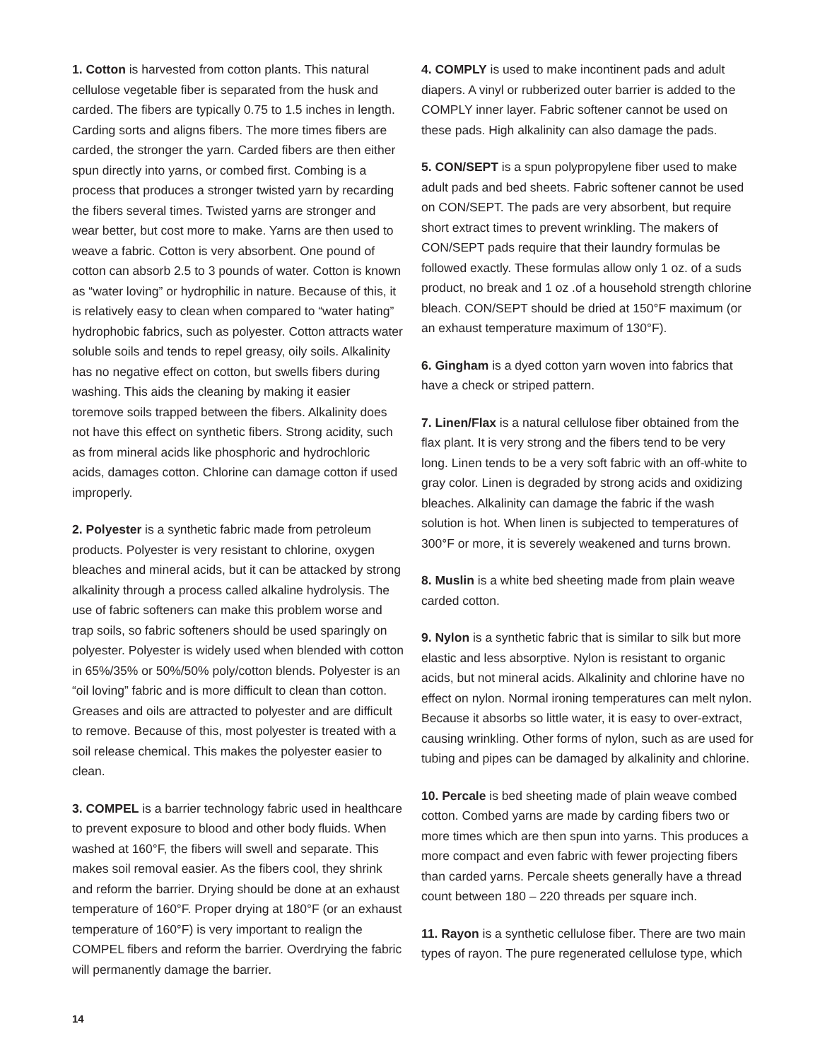1. Cotton is harvested from cotton plants. This natural cellulose vegetable fiber is separated from the husk and carded. The fibers are typically 0.75 to 1.5 inches in length. Carding sorts and aligns fibers. The more times fibers are carded, the stronger the yarn. Carded fibers are then either spun directly into yarns, or combed first. Combing is a process that produces a stronger twisted yarn by recarding the fibers several times. Twisted yarns are stronger and wear better, but cost more to make. Yarns are then used to weave a fabric. Cotton is very absorbent. One pound of cotton can absorb 2.5 to 3 pounds of water. Cotton is known as “water loving” or hydrophilic in nature. Because of this, it is relatively easy to clean when compared to “water hating” hydrophobic fabrics, such as polyester. Cotton attracts water soluble soils and tends to repel greasy, oily soils. Alkalinity has no negative effect on cotton, but swells fibers during washing. This aids the cleaning by making it easier toremove soils trapped between the fibers. Alkalinity does not have this effect on synthetic fibers. Strong acidity, such as from mineral acids like phosphoric and hydrochloric acids, damages cotton. Chlorine can damage cotton if used improperly.
2. Polyester is a synthetic fabric made from petroleum products. Polyester is very resistant to chlorine, oxygen bleaches and mineral acids, but it can be attacked by strong alkalinity through a process called alkaline hydrolysis. The use of fabric softeners can make this problem worse and trap soils, so fabric softeners should be used sparingly on polyester. Polyester is widely used when blended with cotton in 65%/35% or 50%/50% poly/cotton blends. Polyester is an “oil loving” fabric and is more difficult to clean than cotton. Greases and oils are attracted to polyester and are difficult to remove. Because of this, most polyester is treated with a soil release chemical. This makes the polyester easier to clean.
3. COMPEL is a barrier technology fabric used in healthcare to prevent exposure to blood and other body fluids. When washed at 160°F, the fibers will swell and separate. This makes soil removal easier. As the fibers cool, they shrink and reform the barrier. Drying should be done at an exhaust temperature of 160°F. Proper drying at 180°F (or an exhaust temperature of 160°F) is very important to realign the COMPEL fibers and reform the barrier. Overdrying the fabric will permanently damage the barrier.
4. COMPLY is used to make incontinent pads and adult diapers. A vinyl or rubberized outer barrier is added to the COMPLY inner layer. Fabric softener cannot be used on these pads. High alkalinity can also damage the pads.
5. CON/SEPT is a spun polypropylene fiber used to make adult pads and bed sheets. Fabric softener cannot be used on CON/SEPT. The pads are very absorbent, but require short extract times to prevent wrinkling. The makers of CON/SEPT pads require that their laundry formulas be followed exactly. These formulas allow only 1 oz. of a suds product, no break and 1 oz .of a household strength chlorine bleach. CON/SEPT should be dried at 150°F maximum (or an exhaust temperature maximum of 130°F).
6. Gingham is a dyed cotton yarn woven into fabrics that have a check or striped pattern.
7. Linen/Flax is a natural cellulose fiber obtained from the flax plant. It is very strong and the fibers tend to be very long. Linen tends to be a very soft fabric with an off-white to gray color. Linen is degraded by strong acids and oxidizing bleaches. Alkalinity can damage the fabric if the wash solution is hot. When linen is subjected to temperatures of 300°F or more, it is severely weakened and turns brown.
8. Muslin is a white bed sheeting made from plain weave carded cotton.
9. Nylon is a synthetic fabric that is similar to silk but more elastic and less absorptive. Nylon is resistant to organic acids, but not mineral acids. Alkalinity and chlorine have no effect on nylon. Normal ironing temperatures can melt nylon. Because it absorbs so little water, it is easy to over-extract, causing wrinkling. Other forms of nylon, such as are used for tubing and pipes can be damaged by alkalinity and chlorine.
10. Percale is bed sheeting made of plain weave combed cotton. Combed yarns are made by carding fibers two or more times which are then spun into yarns. This produces a more compact and even fabric with fewer projecting fibers than carded yarns. Percale sheets generally have a thread count between 180 – 220 threads per square inch.
11. Rayon is a synthetic cellulose fiber. There are two main types of rayon. The pure regenerated cellulose type, which
14